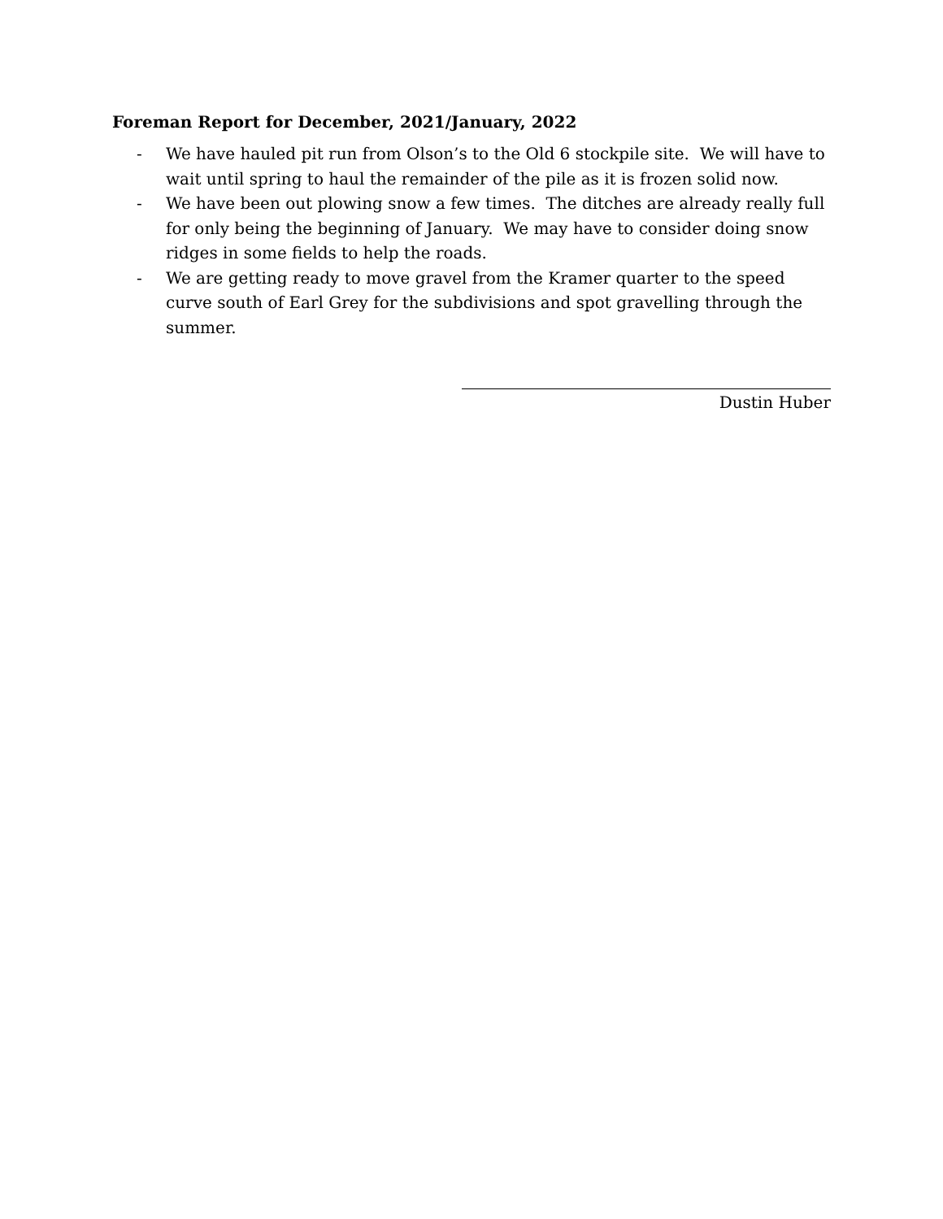Foreman Report for December, 2021/January, 2022
- We have hauled pit run from Olson’s to the Old 6 stockpile site. We will have to wait until spring to haul the remainder of the pile as it is frozen solid now.
- We have been out plowing snow a few times. The ditches are already really full for only being the beginning of January. We may have to consider doing snow ridges in some fields to help the roads.
- We are getting ready to move gravel from the Kramer quarter to the speed curve south of Earl Grey for the subdivisions and spot gravelling through the summer.
Dustin Huber